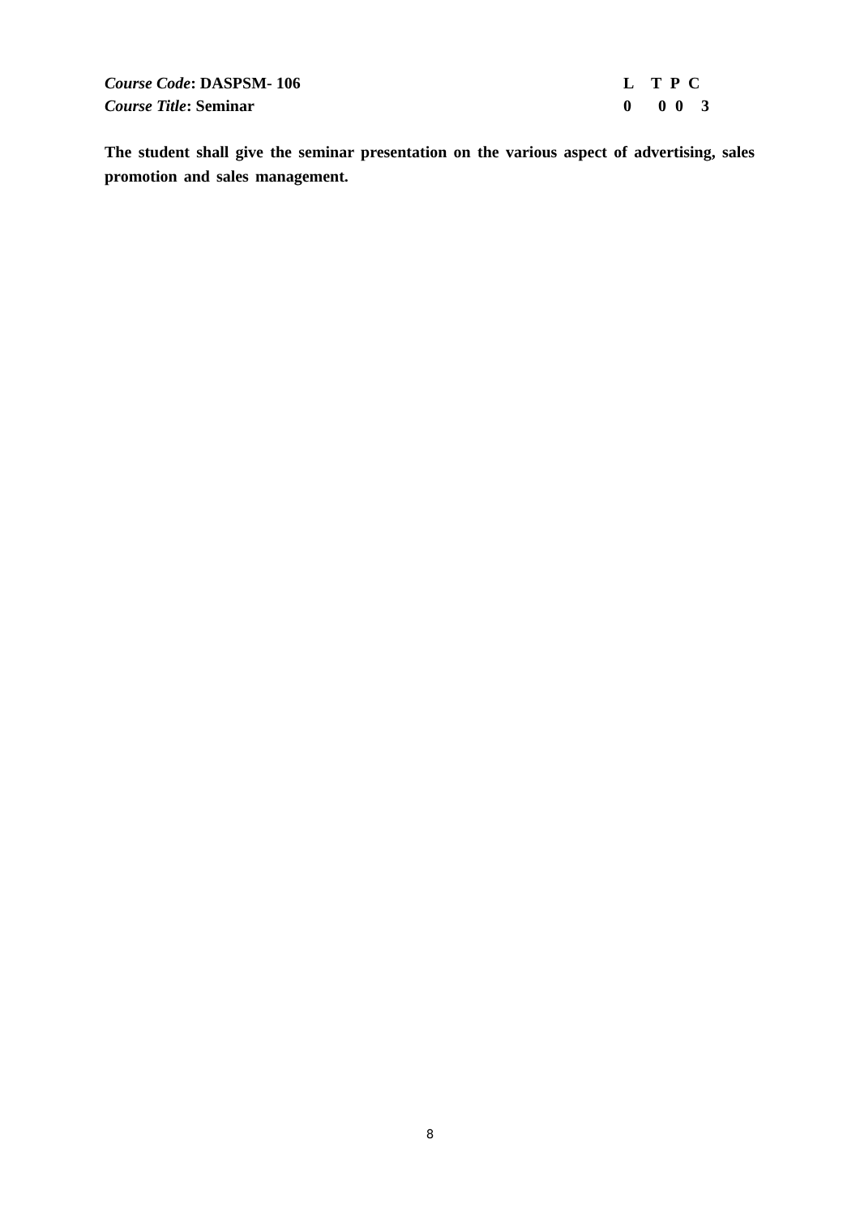Course Code: DASPSM- 106 L T P C
Course Title: Seminar 0 0 0 3
The student shall give the seminar presentation on the various aspect of advertising, sales promotion and sales management.
8